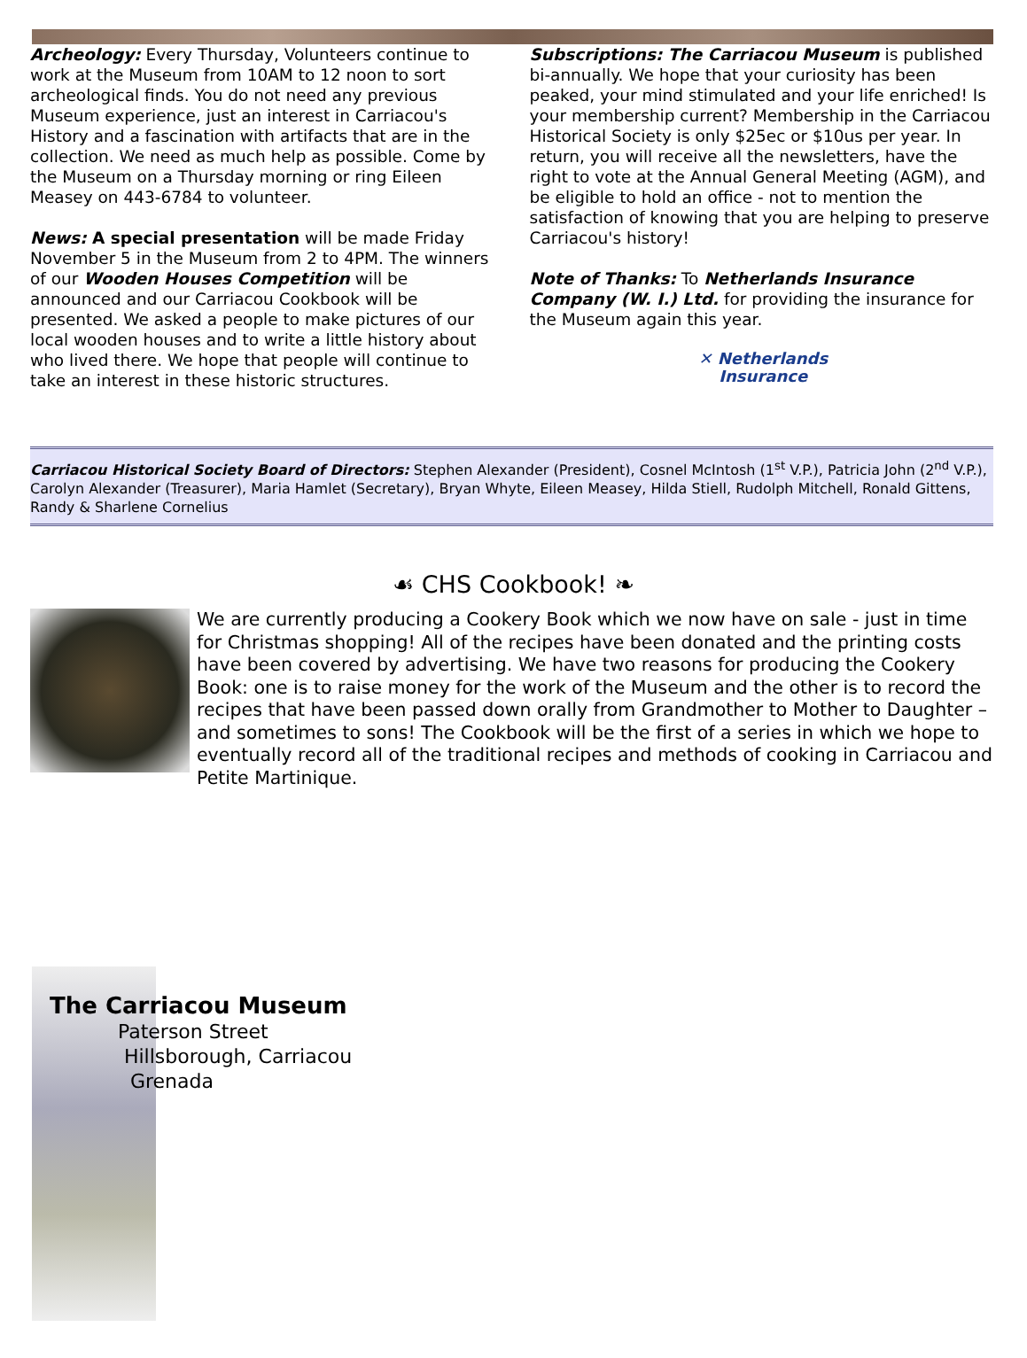Archeology: Every Thursday, Volunteers continue to work at the Museum from 10AM to 12 noon to sort archeological finds. You do not need any previous Museum experience, just an interest in Carriacou's History and a fascination with artifacts that are in the collection. We need as much help as possible. Come by the Museum on a Thursday morning or ring Eileen Measey on 443-6784 to volunteer.
News: A special presentation will be made Friday November 5 in the Museum from 2 to 4PM. The winners of our Wooden Houses Competition will be announced and our Carriacou Cookbook will be presented. We asked a people to make pictures of our local wooden houses and to write a little history about who lived there. We hope that people will continue to take an interest in these historic structures.
Subscriptions: The Carriacou Museum is published bi-annually. We hope that your curiosity has been peaked, your mind stimulated and your life enriched! Is your membership current? Membership in the Carriacou Historical Society is only $25ec or $10us per year. In return, you will receive all the newsletters, have the right to vote at the Annual General Meeting (AGM), and be eligible to hold an office - not to mention the satisfaction of knowing that you are helping to preserve Carriacou's history!
Note of Thanks: To Netherlands Insurance Company (W. I.) Ltd. for providing the insurance for the Museum again this year.
✕ Netherlands
Insurance
Carriacou Historical Society Board of Directors: Stephen Alexander (President), Cosnel McIntosh (1<sup>st</sup> V.P.), Patricia John (2<sup>nd</sup> V.P.), Carolyn Alexander (Treasurer), Maria Hamlet (Secretary), Bryan Whyte, Eileen Measey, Hilda Stiell, Rudolph Mitchell, Ronald Gittens, Randy & Sharlene Cornelius
☙ CHS Cookbook! ❧
We are currently producing a Cookery Book which we now have on sale - just in time for Christmas shopping! All of the recipes have been donated and the printing costs have been covered by advertising. We have two reasons for producing the Cookery Book: one is to raise money for the work of the Museum and the other is to record the recipes that have been passed down orally from Grandmother to Mother to Daughter – and sometimes to sons! The Cookbook will be the first of a series in which we hope to eventually record all of the traditional recipes and methods of cooking in Carriacou and Petite Martinique.
The Carriacou Museum
Paterson Street
Hillsborough, Carriacou
Grenada